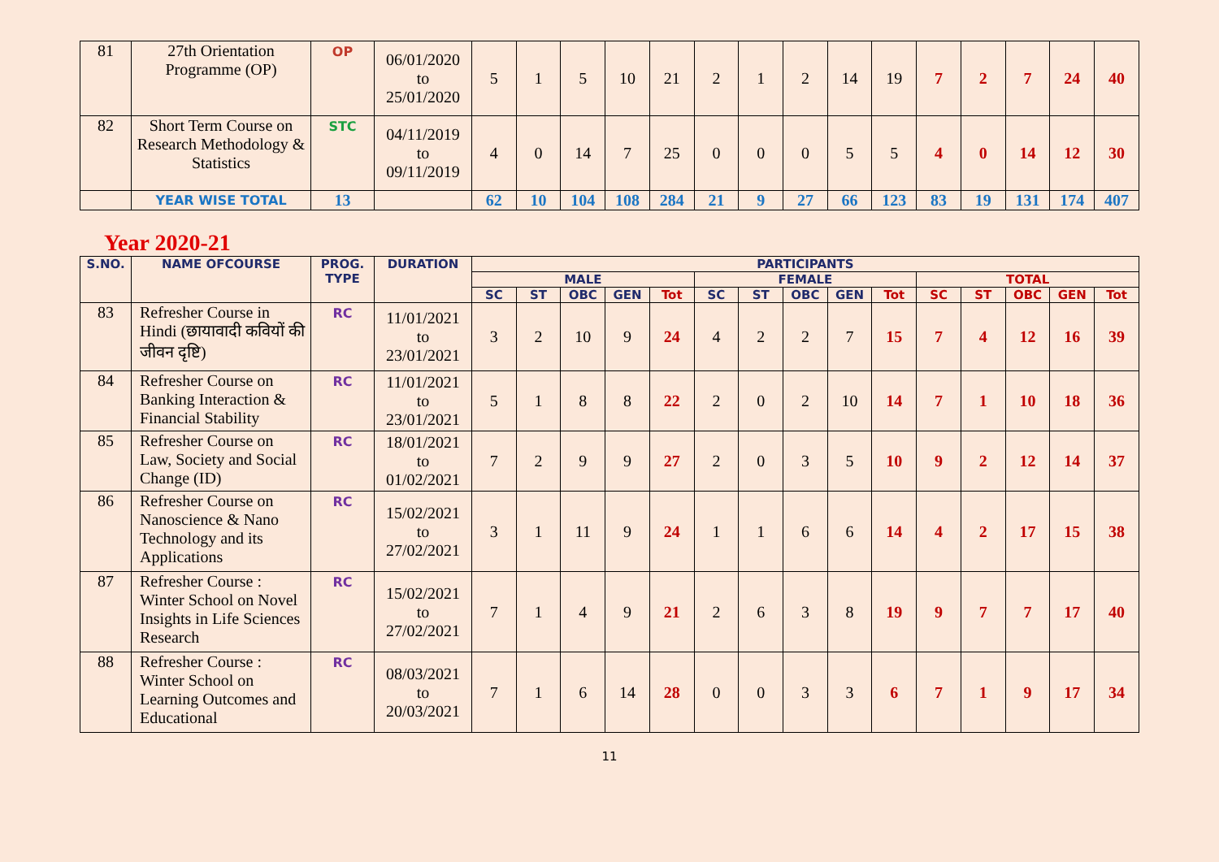| 81 | 27th Orientation Programme (OP) | OP | 06/01/2020 to 25/01/2020 | 5 | 1 | 5 | 10 | 21 | 2 | 1 | 2 | 14 | 19 | 7 | 2 | 7 | 24 | 40 |
| 82 | Short Term Course on Research Methodology & Statistics | STC | 04/11/2019 to 09/11/2019 | 4 | 0 | 14 | 7 | 25 | 0 | 0 | 0 | 5 | 5 | 4 | 0 | 14 | 12 | 30 |
| | YEAR WISE TOTAL | 13 | | 62 | 10 | 104 | 108 | 284 | 21 | 9 | 27 | 66 | 123 | 83 | 19 | 131 | 174 | 407 |
Year 2020-21
| S.NO. | NAME OFCOURSE | PROG. TYPE | DURATION | PARTICIPANTS | | | | | | | | | | | | | | |
| --- | --- | --- | --- | --- | --- | --- | --- | --- | --- | --- | --- | --- | --- | --- | --- | --- | --- | --- |
| | | | | MALE | | | | | FEMALE | | | | | TOTAL | | | | |
| | | | | SC | ST | OBC | GEN | Tot | SC | ST | OBC | GEN | Tot | SC | ST | OBC | GEN | Tot |
| 83 | Refresher Course in Hindi (छायावादी कवियों की जीवन दृष्टि) | RC | 11/01/2021 to 23/01/2021 | 3 | 2 | 10 | 9 | 24 | 4 | 2 | 2 | 7 | 15 | 7 | 4 | 12 | 16 | 39 |
| 84 | Refresher Course on Banking Interaction & Financial Stability | RC | 11/01/2021 to 23/01/2021 | 5 | 1 | 8 | 8 | 22 | 2 | 0 | 2 | 10 | 14 | 7 | 1 | 10 | 18 | 36 |
| 85 | Refresher Course on Law, Society and Social Change (ID) | RC | 18/01/2021 to 01/02/2021 | 7 | 2 | 9 | 9 | 27 | 2 | 0 | 3 | 5 | 10 | 9 | 2 | 12 | 14 | 37 |
| 86 | Refresher Course on Nanoscience & Nano Technology and its Applications | RC | 15/02/2021 to 27/02/2021 | 3 | 1 | 11 | 9 | 24 | 1 | 1 | 6 | 6 | 14 | 4 | 2 | 17 | 15 | 38 |
| 87 | Refresher Course : Winter School on Novel Insights in Life Sciences Research | RC | 15/02/2021 to 27/02/2021 | 7 | 1 | 4 | 9 | 21 | 2 | 6 | 3 | 8 | 19 | 9 | 7 | 7 | 17 | 40 |
| 88 | Refresher Course : Winter School on Learning Outcomes and Educational | RC | 08/03/2021 to 20/03/2021 | 7 | 1 | 6 | 14 | 28 | 0 | 0 | 3 | 3 | 6 | 7 | 1 | 9 | 17 | 34 |
11